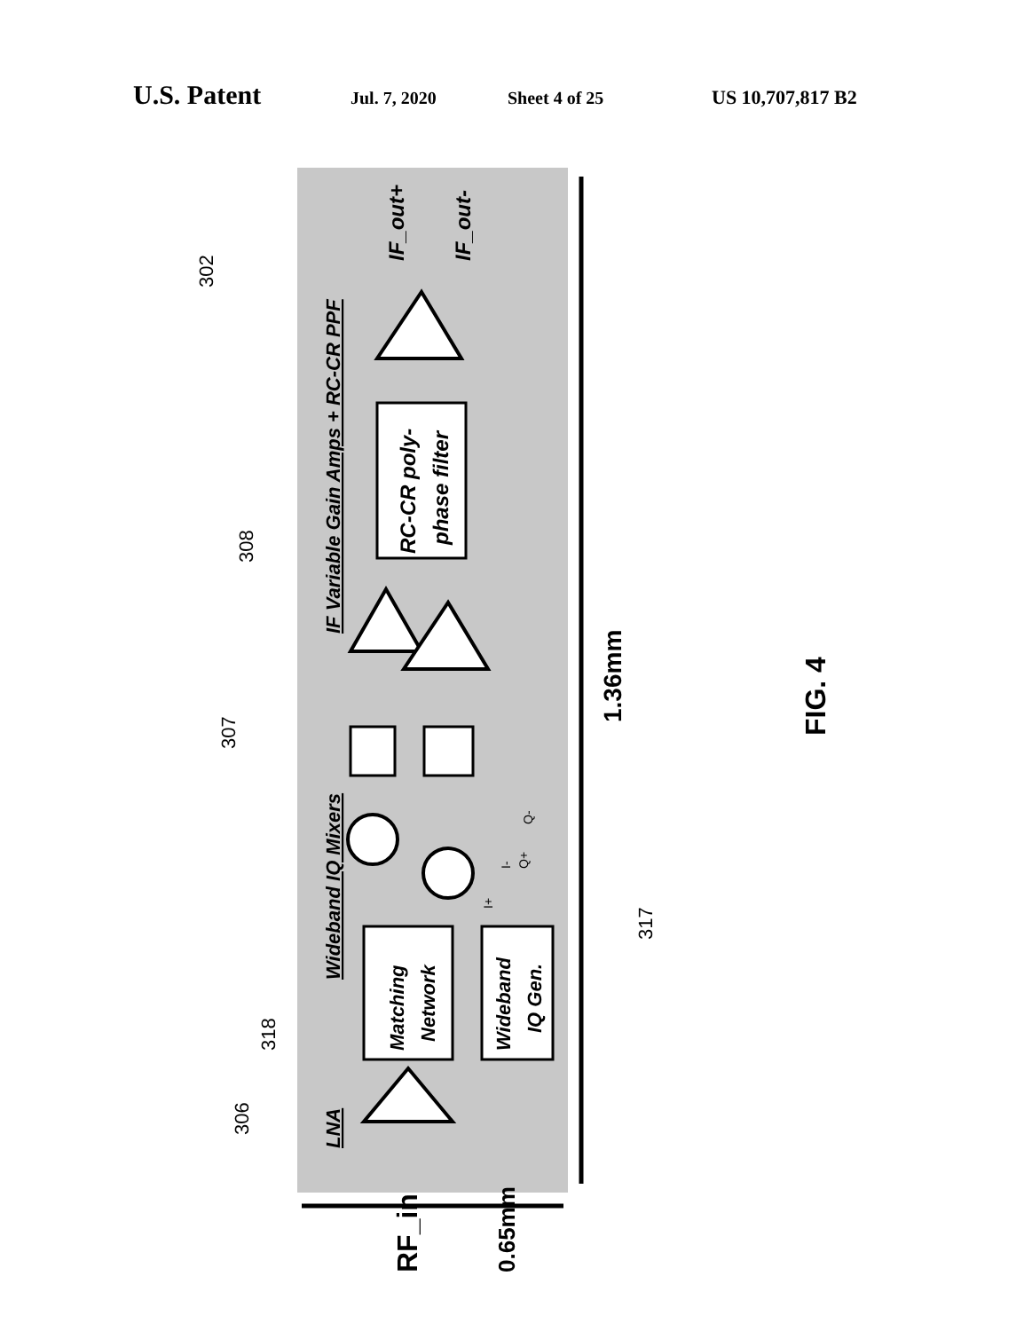U.S. Patent Jul. 7, 2020 Sheet 4 of 25 US 10,707,817 B2
LNA
Wideband IQ Mixers
IF Variable Gain Amps + RC-CR PPF
Matching
Network
Wideband
IQ Gen.
RC-CR poly-
phase filter
IF_out+
IF_out-
I+
I-
Q+
Q-
RF_in
0.65mm
1.36mm
FIG. 4
302
308
307
318
306
317